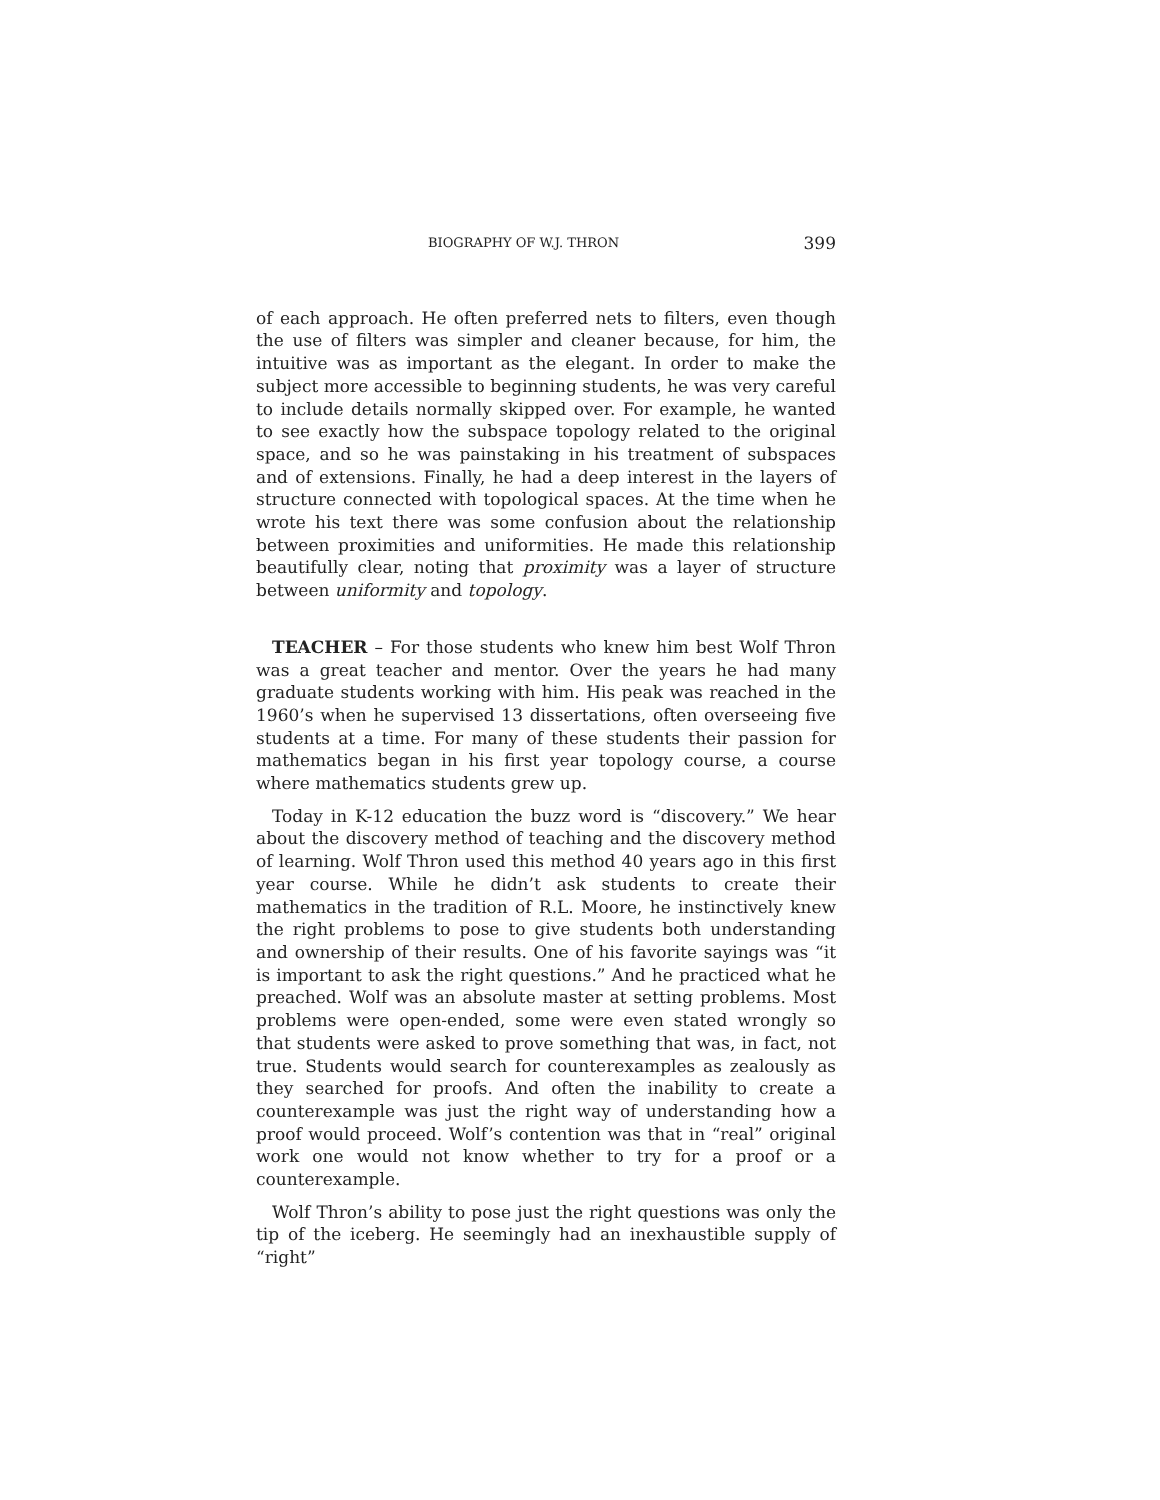BIOGRAPHY OF W.J. THRON 399
of each approach. He often preferred nets to filters, even though the use of filters was simpler and cleaner because, for him, the intuitive was as important as the elegant. In order to make the subject more accessible to beginning students, he was very careful to include details normally skipped over. For example, he wanted to see exactly how the subspace topology related to the original space, and so he was painstaking in his treatment of subspaces and of extensions. Finally, he had a deep interest in the layers of structure connected with topological spaces. At the time when he wrote his text there was some confusion about the relationship between proximities and uniformities. He made this relationship beautifully clear, noting that proximity was a layer of structure between uniformity and topology.
TEACHER – For those students who knew him best Wolf Thron was a great teacher and mentor. Over the years he had many graduate students working with him. His peak was reached in the 1960’s when he supervised 13 dissertations, often overseeing five students at a time. For many of these students their passion for mathematics began in his first year topology course, a course where mathematics students grew up.
Today in K-12 education the buzz word is “discovery.” We hear about the discovery method of teaching and the discovery method of learning. Wolf Thron used this method 40 years ago in this first year course. While he didn’t ask students to create their mathematics in the tradition of R.L. Moore, he instinctively knew the right problems to pose to give students both understanding and ownership of their results. One of his favorite sayings was “it is important to ask the right questions.” And he practiced what he preached. Wolf was an absolute master at setting problems. Most problems were open-ended, some were even stated wrongly so that students were asked to prove something that was, in fact, not true. Students would search for counterexamples as zealously as they searched for proofs. And often the inability to create a counterexample was just the right way of understanding how a proof would proceed. Wolf’s contention was that in “real” original work one would not know whether to try for a proof or a counterexample.
Wolf Thron’s ability to pose just the right questions was only the tip of the iceberg. He seemingly had an inexhaustible supply of “right”